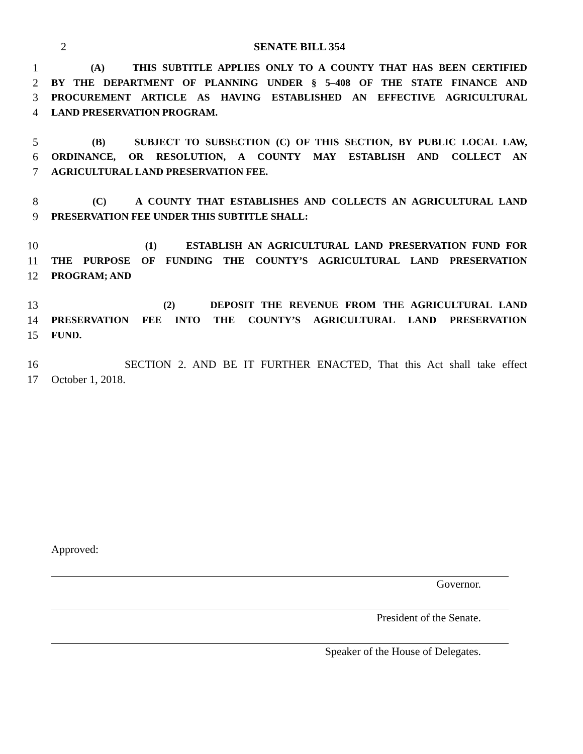2 SENATE BILL 354
1 (A) THIS SUBTITLE APPLIES ONLY TO A COUNTY THAT HAS BEEN CERTIFIED
2 BY THE DEPARTMENT OF PLANNING UNDER § 5–408 OF THE STATE FINANCE AND
3 PROCUREMENT ARTICLE AS HAVING ESTABLISHED AN EFFECTIVE AGRICULTURAL
4 LAND PRESERVATION PROGRAM.
5 (B) SUBJECT TO SUBSECTION (C) OF THIS SECTION, BY PUBLIC LOCAL LAW,
6 ORDINANCE, OR RESOLUTION, A COUNTY MAY ESTABLISH AND COLLECT AN
7 AGRICULTURAL LAND PRESERVATION FEE.
8 (C) A COUNTY THAT ESTABLISHES AND COLLECTS AN AGRICULTURAL LAND
9 PRESERVATION FEE UNDER THIS SUBTITLE SHALL:
10 (1) ESTABLISH AN AGRICULTURAL LAND PRESERVATION FUND FOR
11 THE PURPOSE OF FUNDING THE COUNTY’S AGRICULTURAL LAND PRESERVATION
12 PROGRAM; AND
13 (2) DEPOSIT THE REVENUE FROM THE AGRICULTURAL LAND
14 PRESERVATION FEE INTO THE COUNTY’S AGRICULTURAL LAND PRESERVATION
15 FUND.
16 SECTION 2. AND BE IT FURTHER ENACTED, That this Act shall take effect
17 October 1, 2018.
Approved:
Governor.
President of the Senate.
Speaker of the House of Delegates.